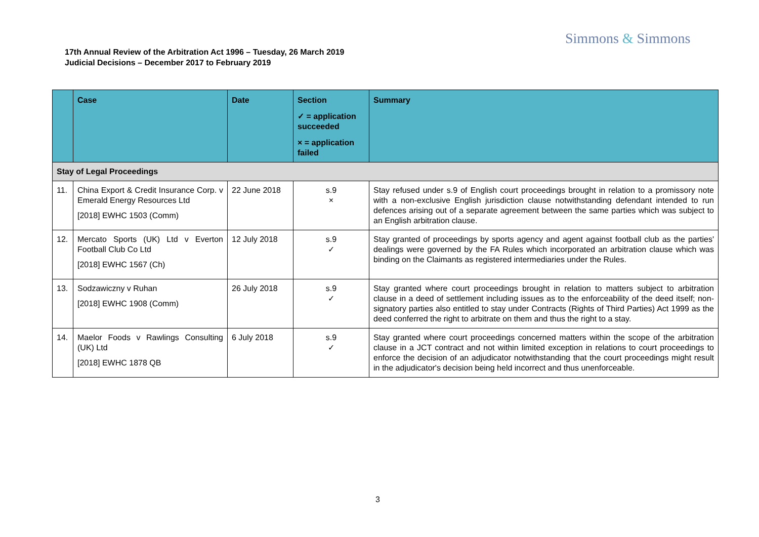Simmons & Simmons
17th Annual Review of the Arbitration Act 1996 – Tuesday, 26 March 2019
Judicial Decisions – December 2017 to February 2019
| | Case | Date | Section ✓ = application succeeded × = application failed | Summary |
| --- | --- | --- | --- | --- |
| Stay of Legal Proceedings | | | | |
| 11. | China Export & Credit Insurance Corp. v Emerald Energy Resources Ltd [2018] EWHC 1503 (Comm) | 22 June 2018 | s.9 × | Stay refused under s.9 of English court proceedings brought in relation to a promissory note with a non-exclusive English jurisdiction clause notwithstanding defendant intended to run defences arising out of a separate agreement between the same parties which was subject to an English arbitration clause. |
| 12. | Mercato Sports (UK) Ltd v Everton Football Club Co Ltd [2018] EWHC 1567 (Ch) | 12 July 2018 | s.9 ✓ | Stay granted of proceedings by sports agency and agent against football club as the parties' dealings were governed by the FA Rules which incorporated an arbitration clause which was binding on the Claimants as registered intermediaries under the Rules. |
| 13. | Sodzawiczny v Ruhan [2018] EWHC 1908 (Comm) | 26 July 2018 | s.9 ✓ | Stay granted where court proceedings brought in relation to matters subject to arbitration clause in a deed of settlement including issues as to the enforceability of the deed itself; non-signatory parties also entitled to stay under Contracts (Rights of Third Parties) Act 1999 as the deed conferred the right to arbitrate on them and thus the right to a stay. |
| 14. | Maelor Foods v Rawlings Consulting (UK) Ltd [2018] EWHC 1878 QB | 6 July 2018 | s.9 ✓ | Stay granted where court proceedings concerned matters within the scope of the arbitration clause in a JCT contract and not within limited exception in relations to court proceedings to enforce the decision of an adjudicator notwithstanding that the court proceedings might result in the adjudicator's decision being held incorrect and thus unenforceable. |
3